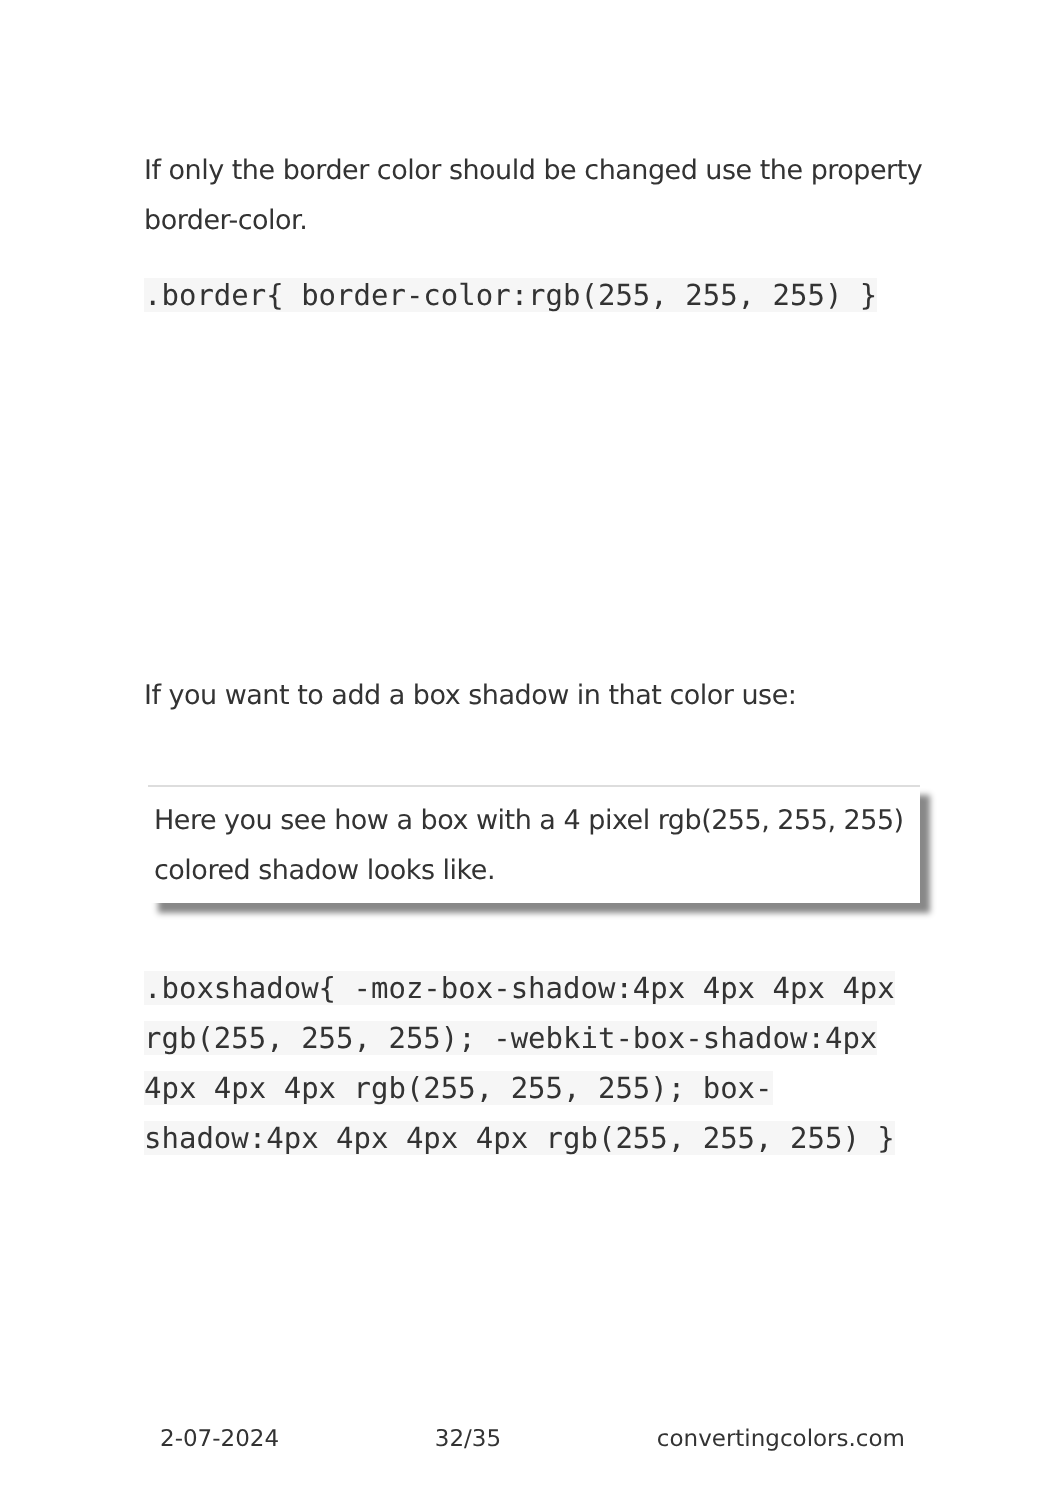If only the border color should be changed use the property border-color.
.border{ border-color:rgb(255, 255, 255) }
If you want to add a box shadow in that color use:
Here you see how a box with a 4 pixel rgb(255, 255, 255) colored shadow looks like.
.boxshadow{ -moz-box-shadow:4px 4px 4px 4px rgb(255, 255, 255); -webkit-box-shadow:4px 4px 4px 4px rgb(255, 255, 255); box-shadow:4px 4px 4px 4px rgb(255, 255, 255) }
2-07-2024 32/35 convertingcolors.com